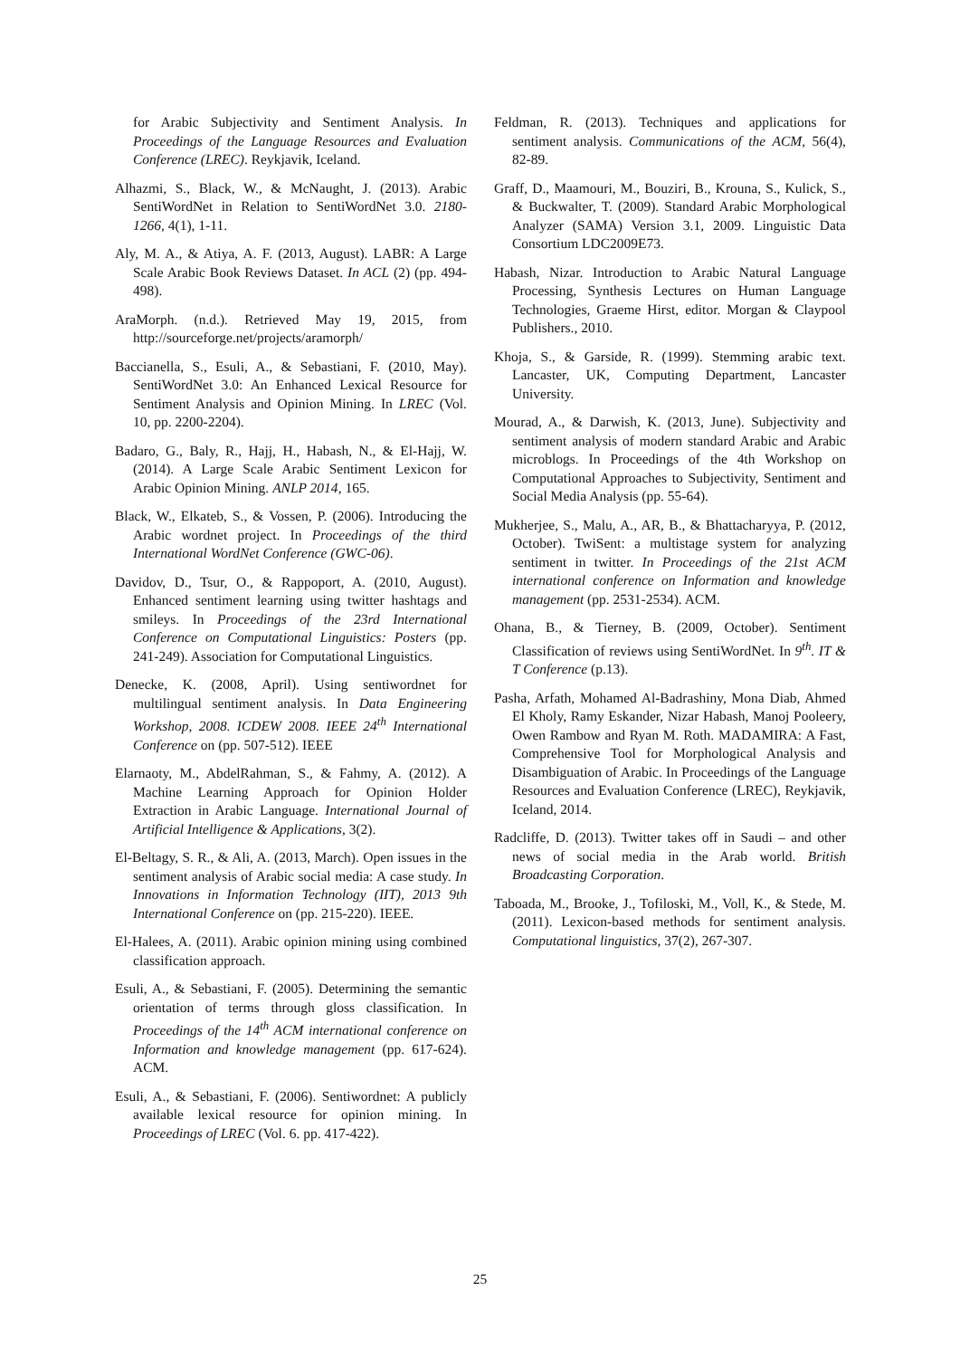for Arabic Subjectivity and Sentiment Analysis. In Proceedings of the Language Resources and Evaluation Conference (LREC). Reykjavik, Iceland.
Alhazmi, S., Black, W., & McNaught, J. (2013). Arabic SentiWordNet in Relation to SentiWordNet 3.0. 2180-1266, 4(1), 1-11.
Aly, M. A., & Atiya, A. F. (2013, August). LABR: A Large Scale Arabic Book Reviews Dataset. In ACL (2) (pp. 494-498).
AraMorph. (n.d.). Retrieved May 19, 2015, from http://sourceforge.net/projects/aramorph/
Baccianella, S., Esuli, A., & Sebastiani, F. (2010, May). SentiWordNet 3.0: An Enhanced Lexical Resource for Sentiment Analysis and Opinion Mining. In LREC (Vol. 10, pp. 2200-2204).
Badaro, G., Baly, R., Hajj, H., Habash, N., & El-Hajj, W. (2014). A Large Scale Arabic Sentiment Lexicon for Arabic Opinion Mining. ANLP 2014, 165.
Black, W., Elkateb, S., & Vossen, P. (2006). Introducing the Arabic wordnet project. In Proceedings of the third International WordNet Conference (GWC-06).
Davidov, D., Tsur, O., & Rappoport, A. (2010, August). Enhanced sentiment learning using twitter hashtags and smileys. In Proceedings of the 23rd International Conference on Computational Linguistics: Posters (pp. 241-249). Association for Computational Linguistics.
Denecke, K. (2008, April). Using sentiwordnet for multilingual sentiment analysis. In Data Engineering Workshop, 2008. ICDEW 2008. IEEE 24<sup>th</sup> International Conference on (pp. 507-512). IEEE
Elarnaoty, M., AbdelRahman, S., & Fahmy, A. (2012). A Machine Learning Approach for Opinion Holder Extraction in Arabic Language. International Journal of Artificial Intelligence & Applications, 3(2).
El-Beltagy, S. R., & Ali, A. (2013, March). Open issues in the sentiment analysis of Arabic social media: A case study. In Innovations in Information Technology (IIT), 2013 9th International Conference on (pp. 215-220). IEEE.
El-Halees, A. (2011). Arabic opinion mining using combined classification approach.
Esuli, A., & Sebastiani, F. (2005). Determining the semantic orientation of terms through gloss classification. In Proceedings of the 14<sup>th</sup> ACM international conference on Information and knowledge management (pp. 617-624). ACM.
Esuli, A., & Sebastiani, F. (2006). Sentiwordnet: A publicly available lexical resource for opinion mining. In Proceedings of LREC (Vol. 6. pp. 417-422).
Feldman, R. (2013). Techniques and applications for sentiment analysis. Communications of the ACM, 56(4), 82-89.
Graff, D., Maamouri, M., Bouziri, B., Krouna, S., Kulick, S., & Buckwalter, T. (2009). Standard Arabic Morphological Analyzer (SAMA) Version 3.1, 2009. Linguistic Data Consortium LDC2009E73.
Habash, Nizar. Introduction to Arabic Natural Language Processing, Synthesis Lectures on Human Language Technologies, Graeme Hirst, editor. Morgan & Claypool Publishers., 2010.
Khoja, S., & Garside, R. (1999). Stemming arabic text. Lancaster, UK, Computing Department, Lancaster University.
Mourad, A., & Darwish, K. (2013, June). Subjectivity and sentiment analysis of modern standard Arabic and Arabic microblogs. In Proceedings of the 4th Workshop on Computational Approaches to Subjectivity, Sentiment and Social Media Analysis (pp. 55-64).
Mukherjee, S., Malu, A., AR, B., & Bhattacharyya, P. (2012, October). TwiSent: a multistage system for analyzing sentiment in twitter. In Proceedings of the 21st ACM international conference on Information and knowledge management (pp. 2531-2534). ACM.
Ohana, B., & Tierney, B. (2009, October). Sentiment Classification of reviews using SentiWordNet. In 9<sup>th</sup>. IT & T Conference (p.13).
Pasha, Arfath, Mohamed Al-Badrashiny, Mona Diab, Ahmed El Kholy, Ramy Eskander, Nizar Habash, Manoj Pooleery, Owen Rambow and Ryan M. Roth. MADAMIRA: A Fast, Comprehensive Tool for Morphological Analysis and Disambiguation of Arabic. In Proceedings of the Language Resources and Evaluation Conference (LREC), Reykjavik, Iceland, 2014.
Radcliffe, D. (2013). Twitter takes off in Saudi – and other news of social media in the Arab world. British Broadcasting Corporation.
Taboada, M., Brooke, J., Tofiloski, M., Voll, K., & Stede, M. (2011). Lexicon-based methods for sentiment analysis. Computational linguistics, 37(2), 267-307.
25